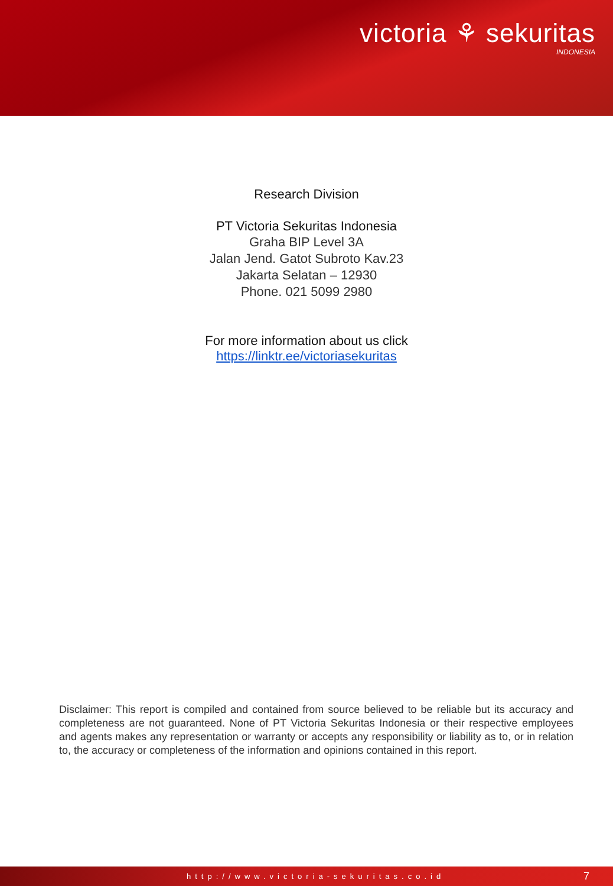victoria ⚘ sekuritas
INDONESIA
Research Division
PT Victoria Sekuritas Indonesia
Graha BIP Level 3A
Jalan Jend. Gatot Subroto Kav.23
Jakarta Selatan – 12930
Phone. 021 5099 2980
For more information about us click
https://linktr.ee/victoriasekuritas
Disclaimer: This report is compiled and contained from source believed to be reliable but its accuracy and completeness are not guaranteed. None of PT Victoria Sekuritas Indonesia or their respective employees and agents makes any representation or warranty or accepts any responsibility or liability as to, or in relation to, the accuracy or completeness of the information and opinions contained in this report.
http://www.victoria-sekuritas.co.id 7